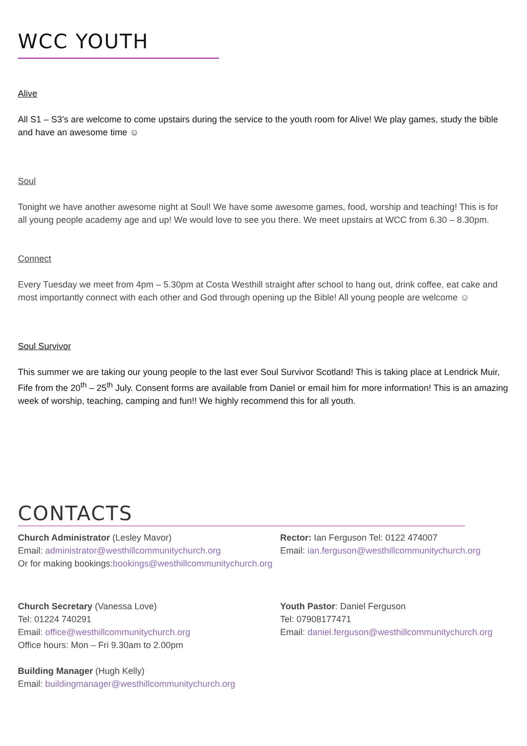WCC YOUTH
Alive
All S1 – S3’s are welcome to come upstairs during the service to the youth room for Alive! We play games, study the bible and have an awesome time ☺
Soul
Tonight we have another awesome night at Soul! We have some awesome games, food, worship and teaching! This is for all young people academy age and up! We would love to see you there. We meet upstairs at WCC from 6.30 – 8.30pm.
Connect
Every Tuesday we meet from 4pm – 5.30pm at Costa Westhill straight after school to hang out, drink coffee, eat cake and most importantly connect with each other and God through opening up the Bible! All young people are welcome ☺
Soul Survivor
This summer we are taking our young people to the last ever Soul Survivor Scotland! This is taking place at Lendrick Muir, Fife from the 20<sup>th</sup> – 25<sup>th</sup> July. Consent forms are available from Daniel or email him for more information! This is an amazing week of worship, teaching, camping and fun!! We highly recommend this for all youth.
CONTACTS
Church Administrator (Lesley Mavor)
Email: administrator@westhillcommunitychurch.org
Rector: Ian Ferguson Tel: 0122 474007
Email: ian.ferguson@westhillcommunitychurch.org
Or for making bookings:bookings@westhillcommunitychurch.org
Church Secretary (Vanessa Love)
Tel: 01224 740291
Email: office@westhillcommunitychurch.org
Office hours: Mon – Fri 9.30am to 2.00pm
Youth Pastor: Daniel Ferguson
Tel: 07908177471
Email: daniel.ferguson@westhillcommunitychurch.org
Building Manager (Hugh Kelly)
Email: buildingmanager@westhillcommunitychurch.org